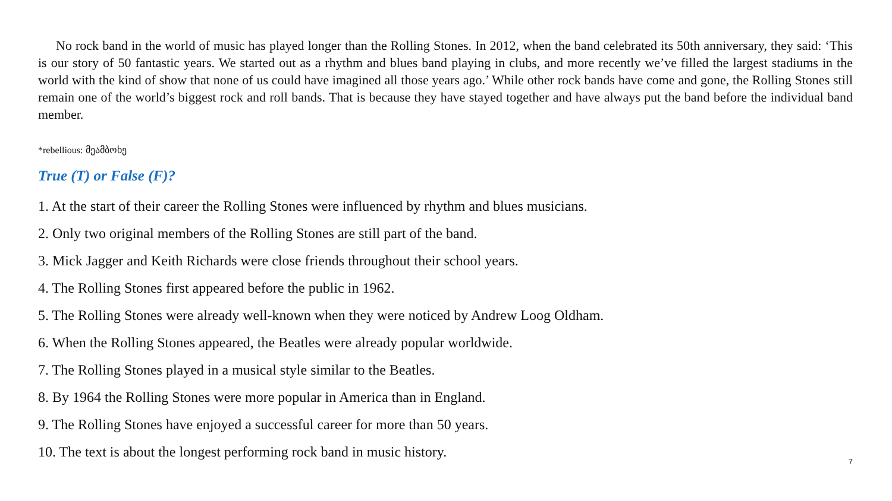No rock band in the world of music has played longer than the Rolling Stones. In 2012, when the band celebrated its 50th anniversary, they said: ‘This is our story of 50 fantastic years. We started out as a rhythm and blues band playing in clubs, and more recently we’ve filled the largest stadiums in the world with the kind of show that none of us could have imagined all those years ago.’ While other rock bands have come and gone, the Rolling Stones still remain one of the world’s biggest rock and roll bands. That is because they have stayed together and have always put the band before the individual band member.
*rebellious: მეამბოხე
True (T) or False (F)?
1. At the start of their career the Rolling Stones were influenced by rhythm and blues musicians.
2. Only two original members of the Rolling Stones are still part of the band.
3. Mick Jagger and Keith Richards were close friends throughout their school years.
4. The Rolling Stones first appeared before the public in 1962.
5. The Rolling Stones were already well-known when they were noticed by Andrew Loog Oldham.
6. When the Rolling Stones appeared, the Beatles were already popular worldwide.
7. The Rolling Stones played in a musical style similar to the Beatles.
8. By 1964 the Rolling Stones were more popular in America than in England.
9. The Rolling Stones have enjoyed a successful career for more than 50 years.
10. The text is about the longest performing rock band in music history.
7